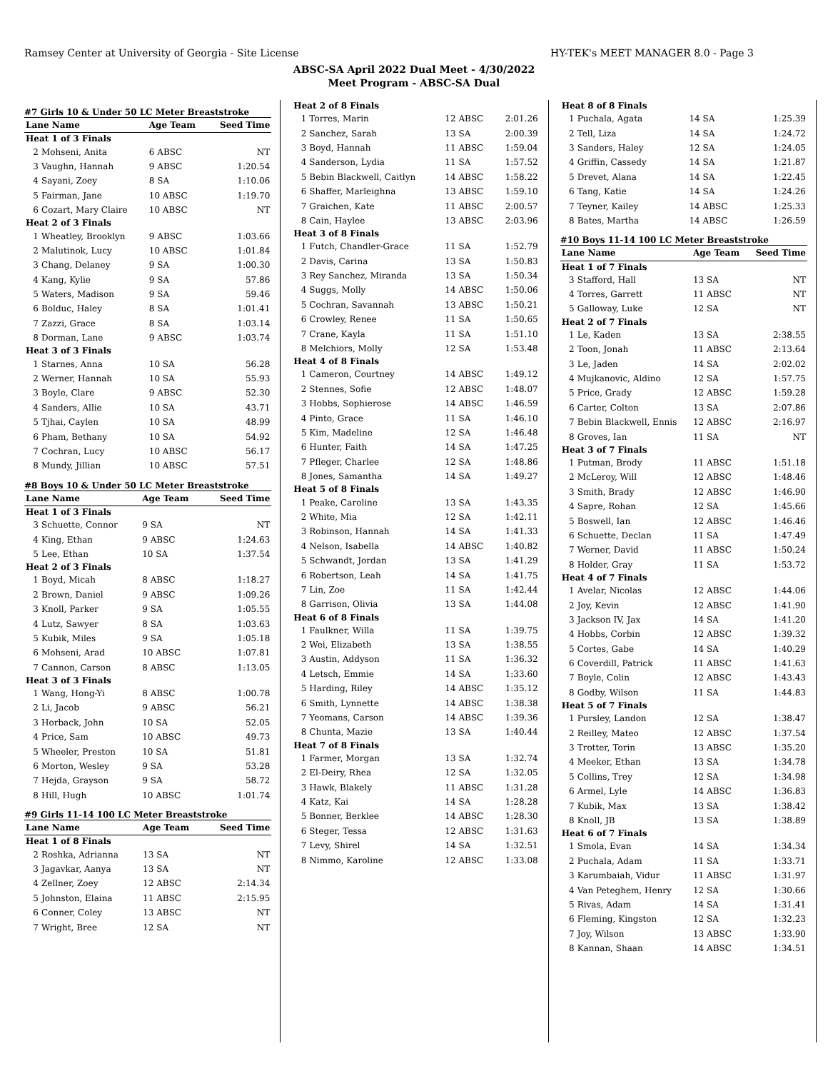Ramsey Center at University of Georgia - Site License HY-TEK's MEET MANAGER 8.0 - Page 3
ABSC-SA April 2022 Dual Meet - 4/30/2022
Meet Program - ABSC-SA Dual
#7 Girls 10 & Under 50 LC Meter Breaststroke
| Lane Name | | Age Team | Seed Time |
| --- | --- | --- | --- |
| Heat 1 of 3 Finals | | | |
| 2 | Mohseni, Anita | 6 ABSC | NT |
| 3 | Vaughn, Hannah | 9 ABSC | 1:20.54 |
| 4 | Sayani, Zoey | 8 SA | 1:10.06 |
| 5 | Fairman, Jane | 10 ABSC | 1:19.70 |
| 6 | Cozart, Mary Claire | 10 ABSC | NT |
| Heat 2 of 3 Finals | | | |
| 1 | Wheatley, Brooklyn | 9 ABSC | 1:03.66 |
| 2 | Malutinok, Lucy | 10 ABSC | 1:01.84 |
| 3 | Chang, Delaney | 9 SA | 1:00.30 |
| 4 | Kang, Kylie | 9 SA | 57.86 |
| 5 | Waters, Madison | 9 SA | 59.46 |
| 6 | Bolduc, Haley | 8 SA | 1:01.41 |
| 7 | Zazzi, Grace | 8 SA | 1:03.14 |
| 8 | Dorman, Lane | 9 ABSC | 1:03.74 |
| Heat 3 of 3 Finals | | | |
| 1 | Starnes, Anna | 10 SA | 56.28 |
| 2 | Werner, Hannah | 10 SA | 55.93 |
| 3 | Boyle, Clare | 9 ABSC | 52.30 |
| 4 | Sanders, Allie | 10 SA | 43.71 |
| 5 | Tjhai, Caylen | 10 SA | 48.99 |
| 6 | Pham, Bethany | 10 SA | 54.92 |
| 7 | Cochran, Lucy | 10 ABSC | 56.17 |
| 8 | Mundy, Jillian | 10 ABSC | 57.51 |
#8 Boys 10 & Under 50 LC Meter Breaststroke
| Lane Name | | Age Team | Seed Time |
| --- | --- | --- | --- |
| Heat 1 of 3 Finals | | | |
| 3 | Schuette, Connor | 9 SA | NT |
| 4 | King, Ethan | 9 ABSC | 1:24.63 |
| 5 | Lee, Ethan | 10 SA | 1:37.54 |
| Heat 2 of 3 Finals | | | |
| 1 | Boyd, Micah | 8 ABSC | 1:18.27 |
| 2 | Brown, Daniel | 9 ABSC | 1:09.26 |
| 3 | Knoll, Parker | 9 SA | 1:05.55 |
| 4 | Lutz, Sawyer | 8 SA | 1:03.63 |
| 5 | Kubik, Miles | 9 SA | 1:05.18 |
| 6 | Mohseni, Arad | 10 ABSC | 1:07.81 |
| 7 | Cannon, Carson | 8 ABSC | 1:13.05 |
| Heat 3 of 3 Finals | | | |
| 1 | Wang, Hong-Yi | 8 ABSC | 1:00.78 |
| 2 | Li, Jacob | 9 ABSC | 56.21 |
| 3 | Horback, John | 10 SA | 52.05 |
| 4 | Price, Sam | 10 ABSC | 49.73 |
| 5 | Wheeler, Preston | 10 SA | 51.81 |
| 6 | Morton, Wesley | 9 SA | 53.28 |
| 7 | Hejda, Grayson | 9 SA | 58.72 |
| 8 | Hill, Hugh | 10 ABSC | 1:01.74 |
#9 Girls 11-14 100 LC Meter Breaststroke
| Lane Name | | Age Team | Seed Time |
| --- | --- | --- | --- |
| Heat 1 of 8 Finals | | | |
| 2 | Roshka, Adrianna | 13 SA | NT |
| 3 | Jagavkar, Aanya | 13 SA | NT |
| 4 | Zellner, Zoey | 12 ABSC | 2:14.34 |
| 5 | Johnston, Elaina | 11 ABSC | 2:15.95 |
| 6 | Conner, Coley | 13 ABSC | NT |
| 7 | Wright, Bree | 12 SA | NT |
| Heat 2 of 8 Finals | | | |
| 1 | Torres, Marin | 12 ABSC | 2:01.26 |
| 2 | Sanchez, Sarah | 13 SA | 2:00.39 |
| 3 | Boyd, Hannah | 11 ABSC | 1:59.04 |
| 4 | Sanderson, Lydia | 11 SA | 1:57.52 |
| 5 | Bebin Blackwell, Caitlyn | 14 ABSC | 1:58.22 |
| 6 | Shaffer, Marleighna | 13 ABSC | 1:59.10 |
| 7 | Graichen, Kate | 11 ABSC | 2:00.57 |
| 8 | Cain, Haylee | 13 ABSC | 2:03.96 |
| Heat 3 of 8 Finals | | | |
| 1 | Futch, Chandler-Grace | 11 SA | 1:52.79 |
| 2 | Davis, Carina | 13 SA | 1:50.83 |
| 3 | Rey Sanchez, Miranda | 13 SA | 1:50.34 |
| 4 | Suggs, Molly | 14 ABSC | 1:50.06 |
| 5 | Cochran, Savannah | 13 ABSC | 1:50.21 |
| 6 | Crowley, Renee | 11 SA | 1:50.65 |
| 7 | Crane, Kayla | 11 SA | 1:51.10 |
| 8 | Melchiors, Molly | 12 SA | 1:53.48 |
| Heat 4 of 8 Finals | | | |
| 1 | Cameron, Courtney | 14 ABSC | 1:49.12 |
| 2 | Stennes, Sofie | 12 ABSC | 1:48.07 |
| 3 | Hobbs, Sophierose | 14 ABSC | 1:46.59 |
| 4 | Pinto, Grace | 11 SA | 1:46.10 |
| 5 | Kim, Madeline | 12 SA | 1:46.48 |
| 6 | Hunter, Faith | 14 SA | 1:47.25 |
| 7 | Pfleger, Charlee | 12 SA | 1:48.86 |
| 8 | Jones, Samantha | 14 SA | 1:49.27 |
| Heat 5 of 8 Finals | | | |
| 1 | Peake, Caroline | 13 SA | 1:43.35 |
| 2 | White, Mia | 12 SA | 1:42.11 |
| 3 | Robinson, Hannah | 14 SA | 1:41.33 |
| 4 | Nelson, Isabella | 14 ABSC | 1:40.82 |
| 5 | Schwandt, Jordan | 13 SA | 1:41.29 |
| 6 | Robertson, Leah | 14 SA | 1:41.75 |
| 7 | Lin, Zoe | 11 SA | 1:42.44 |
| 8 | Garrison, Olivia | 13 SA | 1:44.08 |
| Heat 6 of 8 Finals | | | |
| 1 | Faulkner, Willa | 11 SA | 1:39.75 |
| 2 | Wei, Elizabeth | 13 SA | 1:38.55 |
| 3 | Austin, Addyson | 11 SA | 1:36.32 |
| 4 | Letsch, Emmie | 14 SA | 1:33.60 |
| 5 | Harding, Riley | 14 ABSC | 1:35.12 |
| 6 | Smith, Lynnette | 14 ABSC | 1:38.38 |
| 7 | Yeomans, Carson | 14 ABSC | 1:39.36 |
| 8 | Chunta, Mazie | 13 SA | 1:40.44 |
| Heat 7 of 8 Finals | | | |
| 1 | Farmer, Morgan | 13 SA | 1:32.74 |
| 2 | El-Deiry, Rhea | 12 SA | 1:32.05 |
| 3 | Hawk, Blakely | 11 ABSC | 1:31.28 |
| 4 | Katz, Kai | 14 SA | 1:28.28 |
| 5 | Bonner, Berklee | 14 ABSC | 1:28.30 |
| 6 | Steger, Tessa | 12 ABSC | 1:31.63 |
| 7 | Levy, Shirel | 14 SA | 1:32.51 |
| 8 | Nimmo, Karoline | 12 ABSC | 1:33.08 |
| Heat 8 of 8 Finals | | | |
| 1 | Puchala, Agata | 14 SA | 1:25.39 |
| 2 | Tell, Liza | 14 SA | 1:24.72 |
| 3 | Sanders, Haley | 12 SA | 1:24.05 |
| 4 | Griffin, Cassedy | 14 SA | 1:21.87 |
| 5 | Drevet, Alana | 14 SA | 1:22.45 |
| 6 | Tang, Katie | 14 SA | 1:24.26 |
| 7 | Teyner, Kailey | 14 ABSC | 1:25.33 |
| 8 | Bates, Martha | 14 ABSC | 1:26.59 |
#10 Boys 11-14 100 LC Meter Breaststroke
| Lane Name | | Age Team | Seed Time |
| --- | --- | --- | --- |
| Heat 1 of 7 Finals | | | |
| 3 | Stafford, Hall | 13 SA | NT |
| 4 | Torres, Garrett | 11 ABSC | NT |
| 5 | Galloway, Luke | 12 SA | NT |
| Heat 2 of 7 Finals | | | |
| 1 | Le, Kaden | 13 SA | 2:38.55 |
| 2 | Toon, Jonah | 11 ABSC | 2:13.64 |
| 3 | Le, Jaden | 14 SA | 2:02.02 |
| 4 | Mujkanovic, Aldino | 12 SA | 1:57.75 |
| 5 | Price, Grady | 12 ABSC | 1:59.28 |
| 6 | Carter, Colton | 13 SA | 2:07.86 |
| 7 | Bebin Blackwell, Ennis | 12 ABSC | 2:16.97 |
| 8 | Groves, Ian | 11 SA | NT |
| Heat 3 of 7 Finals | | | |
| 1 | Putman, Brody | 11 ABSC | 1:51.18 |
| 2 | McLeroy, Will | 12 ABSC | 1:48.46 |
| 3 | Smith, Brady | 12 ABSC | 1:46.90 |
| 4 | Sapre, Rohan | 12 SA | 1:45.66 |
| 5 | Boswell, Ian | 12 ABSC | 1:46.46 |
| 6 | Schuette, Declan | 11 SA | 1:47.49 |
| 7 | Werner, David | 11 ABSC | 1:50.24 |
| 8 | Holder, Gray | 11 SA | 1:53.72 |
| Heat 4 of 7 Finals | | | |
| 1 | Avelar, Nicolas | 12 ABSC | 1:44.06 |
| 2 | Joy, Kevin | 12 ABSC | 1:41.90 |
| 3 | Jackson IV, Jax | 14 SA | 1:41.20 |
| 4 | Hobbs, Corbin | 12 ABSC | 1:39.32 |
| 5 | Cortes, Gabe | 14 SA | 1:40.29 |
| 6 | Coverdill, Patrick | 11 ABSC | 1:41.63 |
| 7 | Boyle, Colin | 12 ABSC | 1:43.43 |
| 8 | Godby, Wilson | 11 SA | 1:44.83 |
| Heat 5 of 7 Finals | | | |
| 1 | Pursley, Landon | 12 SA | 1:38.47 |
| 2 | Reilley, Mateo | 12 ABSC | 1:37.54 |
| 3 | Trotter, Torin | 13 ABSC | 1:35.20 |
| 4 | Meeker, Ethan | 13 SA | 1:34.78 |
| 5 | Collins, Trey | 12 SA | 1:34.98 |
| 6 | Armel, Lyle | 14 ABSC | 1:36.83 |
| 7 | Kubik, Max | 13 SA | 1:38.42 |
| 8 | Knoll, JB | 13 SA | 1:38.89 |
| Heat 6 of 7 Finals | | | |
| 1 | Smola, Evan | 14 SA | 1:34.34 |
| 2 | Puchala, Adam | 11 SA | 1:33.71 |
| 3 | Karumbaiah, Vidur | 11 ABSC | 1:31.97 |
| 4 | Van Peteghem, Henry | 12 SA | 1:30.66 |
| 5 | Rivas, Adam | 14 SA | 1:31.41 |
| 6 | Fleming, Kingston | 12 SA | 1:32.23 |
| 7 | Joy, Wilson | 13 ABSC | 1:33.90 |
| 8 | Kannan, Shaan | 14 ABSC | 1:34.51 |